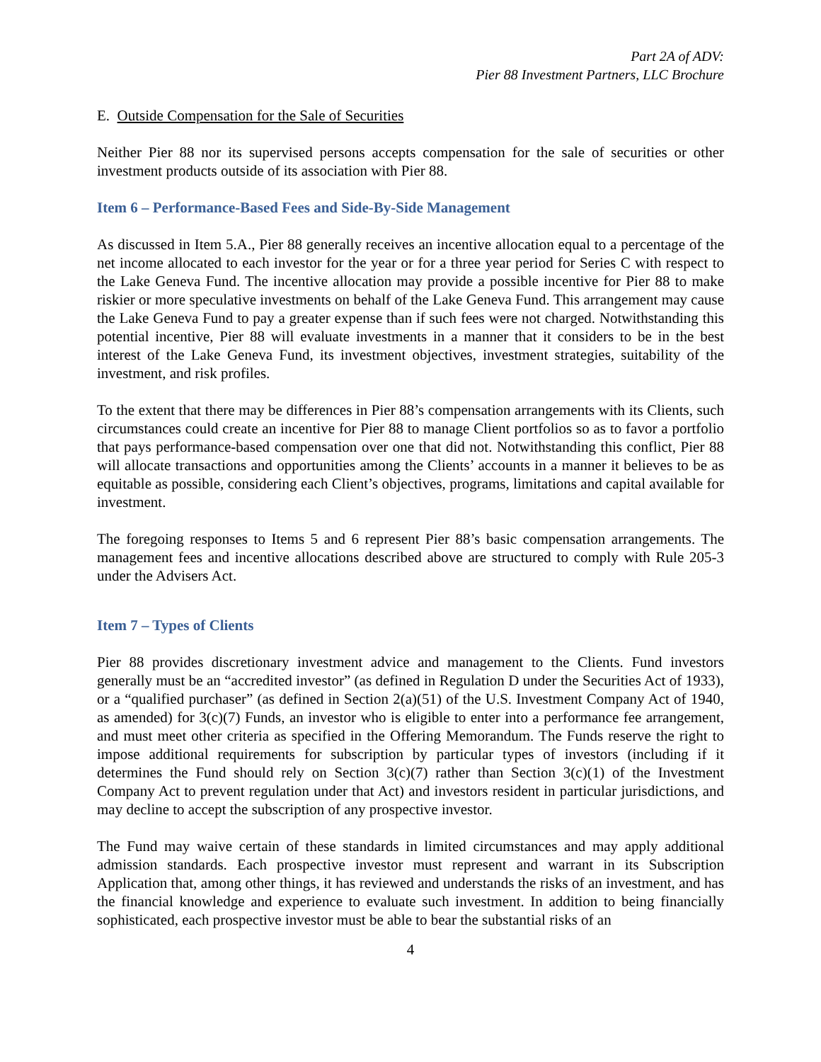Part 2A of ADV:
Pier 88 Investment Partners, LLC Brochure
E. Outside Compensation for the Sale of Securities
Neither Pier 88 nor its supervised persons accepts compensation for the sale of securities or other investment products outside of its association with Pier 88.
Item 6 – Performance-Based Fees and Side-By-Side Management
As discussed in Item 5.A., Pier 88 generally receives an incentive allocation equal to a percentage of the net income allocated to each investor for the year or for a three year period for Series C with respect to the Lake Geneva Fund. The incentive allocation may provide a possible incentive for Pier 88 to make riskier or more speculative investments on behalf of the Lake Geneva Fund. This arrangement may cause the Lake Geneva Fund to pay a greater expense than if such fees were not charged. Notwithstanding this potential incentive, Pier 88 will evaluate investments in a manner that it considers to be in the best interest of the Lake Geneva Fund, its investment objectives, investment strategies, suitability of the investment, and risk profiles.
To the extent that there may be differences in Pier 88’s compensation arrangements with its Clients, such circumstances could create an incentive for Pier 88 to manage Client portfolios so as to favor a portfolio that pays performance-based compensation over one that did not. Notwithstanding this conflict, Pier 88 will allocate transactions and opportunities among the Clients’ accounts in a manner it believes to be as equitable as possible, considering each Client’s objectives, programs, limitations and capital available for investment.
The foregoing responses to Items 5 and 6 represent Pier 88’s basic compensation arrangements. The management fees and incentive allocations described above are structured to comply with Rule 205-3 under the Advisers Act.
Item 7 – Types of Clients
Pier 88 provides discretionary investment advice and management to the Clients. Fund investors generally must be an “accredited investor” (as defined in Regulation D under the Securities Act of 1933), or a “qualified purchaser” (as defined in Section 2(a)(51) of the U.S. Investment Company Act of 1940, as amended) for 3(c)(7) Funds, an investor who is eligible to enter into a performance fee arrangement, and must meet other criteria as specified in the Offering Memorandum. The Funds reserve the right to impose additional requirements for subscription by particular types of investors (including if it determines the Fund should rely on Section 3(c)(7) rather than Section 3(c)(1) of the Investment Company Act to prevent regulation under that Act) and investors resident in particular jurisdictions, and may decline to accept the subscription of any prospective investor.
The Fund may waive certain of these standards in limited circumstances and may apply additional admission standards. Each prospective investor must represent and warrant in its Subscription Application that, among other things, it has reviewed and understands the risks of an investment, and has the financial knowledge and experience to evaluate such investment. In addition to being financially sophisticated, each prospective investor must be able to bear the substantial risks of an
4